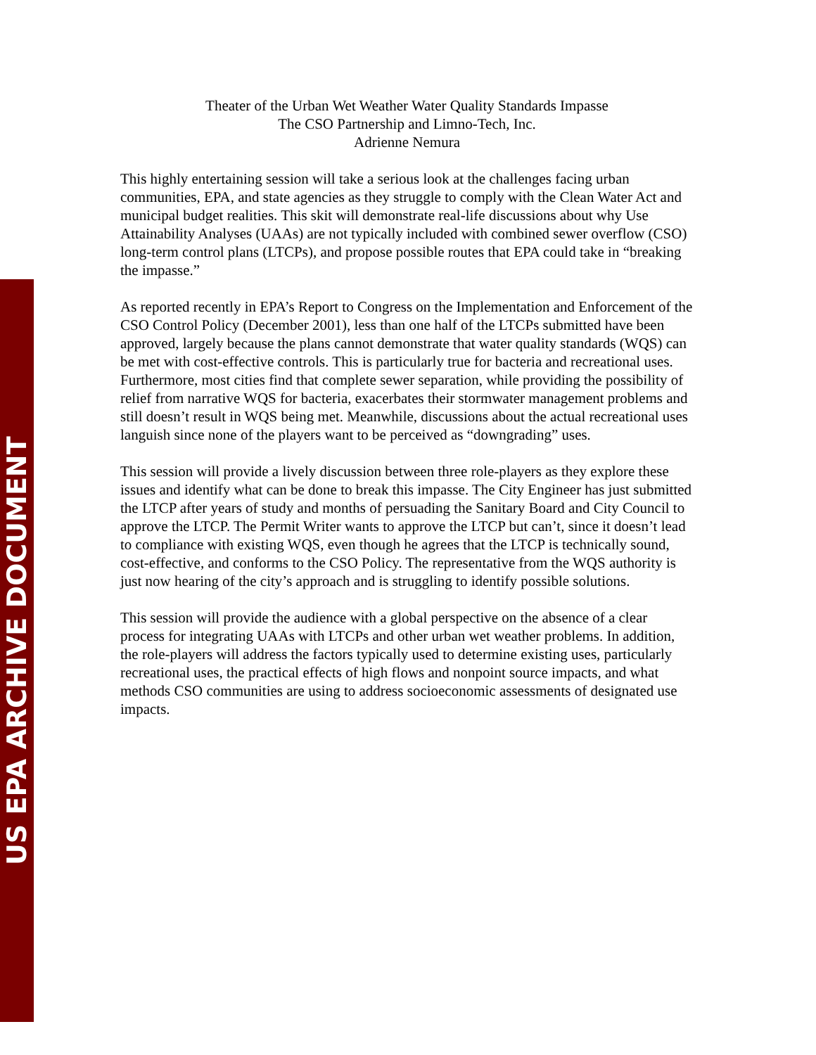US EPA ARCHIVE DOCUMENT
Theater of the Urban Wet Weather Water Quality Standards Impasse
The CSO Partnership and Limno-Tech, Inc.
Adrienne Nemura
This highly entertaining session will take a serious look at the challenges facing urban communities, EPA, and state agencies as they struggle to comply with the Clean Water Act and municipal budget realities. This skit will demonstrate real-life discussions about why Use Attainability Analyses (UAAs) are not typically included with combined sewer overflow (CSO) long-term control plans (LTCPs), and propose possible routes that EPA could take in “breaking the impasse.”
As reported recently in EPA’s Report to Congress on the Implementation and Enforcement of the CSO Control Policy (December 2001), less than one half of the LTCPs submitted have been approved, largely because the plans cannot demonstrate that water quality standards (WQS) can be met with cost-effective controls. This is particularly true for bacteria and recreational uses. Furthermore, most cities find that complete sewer separation, while providing the possibility of relief from narrative WQS for bacteria, exacerbates their stormwater management problems and still doesn’t result in WQS being met. Meanwhile, discussions about the actual recreational uses languish since none of the players want to be perceived as “downgrading” uses.
This session will provide a lively discussion between three role-players as they explore these issues and identify what can be done to break this impasse. The City Engineer has just submitted the LTCP after years of study and months of persuading the Sanitary Board and City Council to approve the LTCP. The Permit Writer wants to approve the LTCP but can’t, since it doesn’t lead to compliance with existing WQS, even though he agrees that the LTCP is technically sound, cost-effective, and conforms to the CSO Policy. The representative from the WQS authority is just now hearing of the city’s approach and is struggling to identify possible solutions.
This session will provide the audience with a global perspective on the absence of a clear process for integrating UAAs with LTCPs and other urban wet weather problems. In addition, the role-players will address the factors typically used to determine existing uses, particularly recreational uses, the practical effects of high flows and nonpoint source impacts, and what methods CSO communities are using to address socioeconomic assessments of designated use impacts.